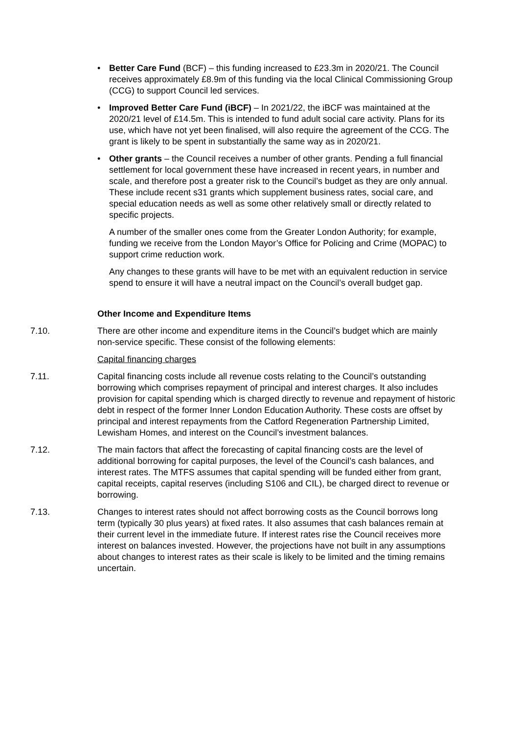• Better Care Fund (BCF) – this funding increased to £23.3m in 2020/21. The Council receives approximately £8.9m of this funding via the local Clinical Commissioning Group (CCG) to support Council led services.
• Improved Better Care Fund (iBCF) – In 2021/22, the iBCF was maintained at the 2020/21 level of £14.5m. This is intended to fund adult social care activity. Plans for its use, which have not yet been finalised, will also require the agreement of the CCG. The grant is likely to be spent in substantially the same way as in 2020/21.
• Other grants – the Council receives a number of other grants. Pending a full financial settlement for local government these have increased in recent years, in number and scale, and therefore post a greater risk to the Council’s budget as they are only annual. These include recent s31 grants which supplement business rates, social care, and special education needs as well as some other relatively small or directly related to specific projects.
A number of the smaller ones come from the Greater London Authority; for example, funding we receive from the London Mayor’s Office for Policing and Crime (MOPAC) to support crime reduction work.
Any changes to these grants will have to be met with an equivalent reduction in service spend to ensure it will have a neutral impact on the Council’s overall budget gap.
Other Income and Expenditure Items
7.10. There are other income and expenditure items in the Council’s budget which are mainly non-service specific. These consist of the following elements:
Capital financing charges
7.11. Capital financing costs include all revenue costs relating to the Council’s outstanding borrowing which comprises repayment of principal and interest charges. It also includes provision for capital spending which is charged directly to revenue and repayment of historic debt in respect of the former Inner London Education Authority. These costs are offset by principal and interest repayments from the Catford Regeneration Partnership Limited, Lewisham Homes, and interest on the Council’s investment balances.
7.12. The main factors that affect the forecasting of capital financing costs are the level of additional borrowing for capital purposes, the level of the Council’s cash balances, and interest rates. The MTFS assumes that capital spending will be funded either from grant, capital receipts, capital reserves (including S106 and CIL), be charged direct to revenue or borrowing.
7.13. Changes to interest rates should not affect borrowing costs as the Council borrows long term (typically 30 plus years) at fixed rates. It also assumes that cash balances remain at their current level in the immediate future. If interest rates rise the Council receives more interest on balances invested. However, the projections have not built in any assumptions about changes to interest rates as their scale is likely to be limited and the timing remains uncertain.